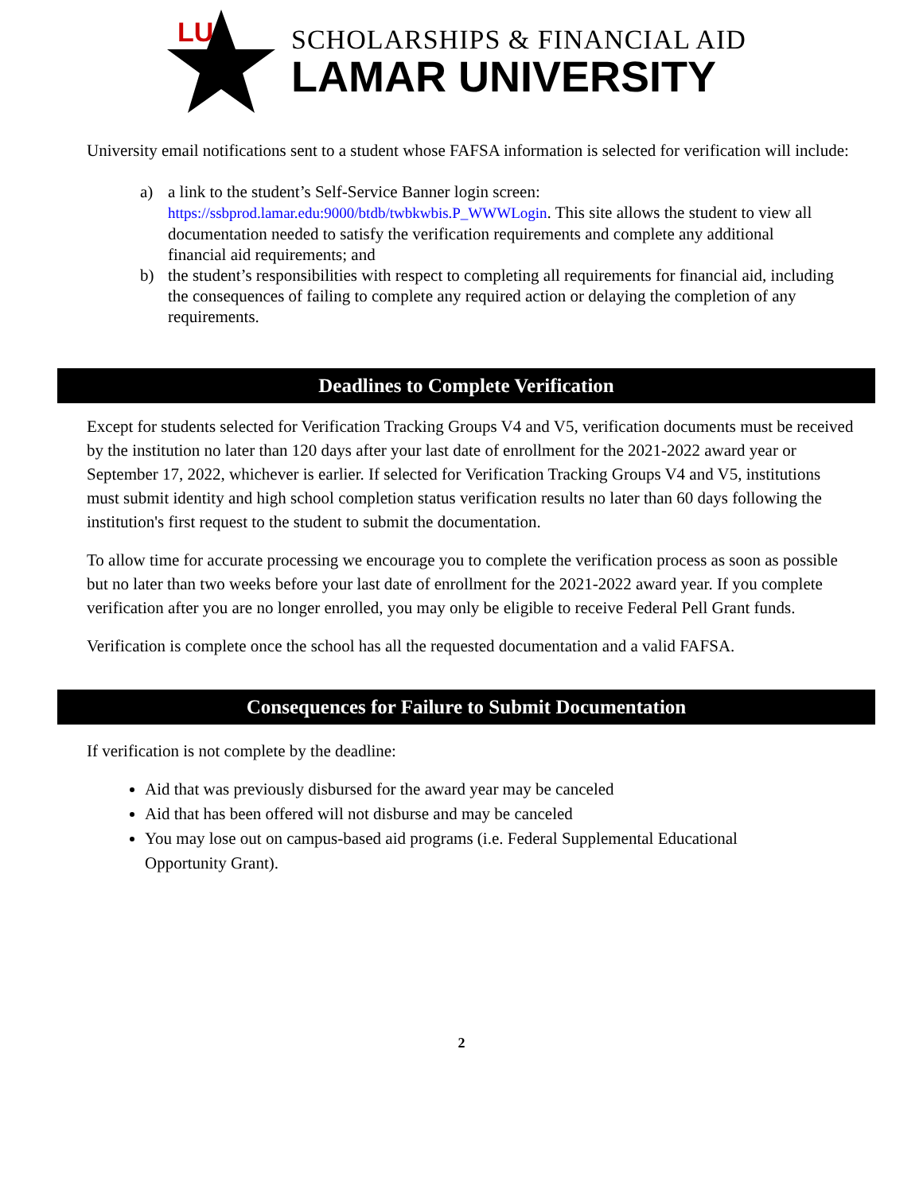LU
SCHOLARSHIPS & FINANCIAL AID
LAMAR UNIVERSITY
University email notifications sent to a student whose FAFSA information is selected for verification will include:
a) a link to the student’s Self-Service Banner login screen: https://ssbprod.lamar.edu:9000/btdb/twbkwbis.P_WWWLogin. This site allows the student to view all documentation needed to satisfy the verification requirements and complete any additional financial aid requirements; and
b) the student’s responsibilities with respect to completing all requirements for financial aid, including the consequences of failing to complete any required action or delaying the completion of any requirements.
Deadlines to Complete Verification
Except for students selected for Verification Tracking Groups V4 and V5, verification documents must be received by the institution no later than 120 days after your last date of enrollment for the 2021-2022 award year or September 17, 2022, whichever is earlier. If selected for Verification Tracking Groups V4 and V5, institutions must submit identity and high school completion status verification results no later than 60 days following the institution's first request to the student to submit the documentation.
To allow time for accurate processing we encourage you to complete the verification process as soon as possible but no later than two weeks before your last date of enrollment for the 2021-2022 award year. If you complete verification after you are no longer enrolled, you may only be eligible to receive Federal Pell Grant funds.
Verification is complete once the school has all the requested documentation and a valid FAFSA.
Consequences for Failure to Submit Documentation
If verification is not complete by the deadline:
Aid that was previously disbursed for the award year may be canceled
Aid that has been offered will not disburse and may be canceled
You may lose out on campus-based aid programs (i.e. Federal Supplemental Educational Opportunity Grant).
2